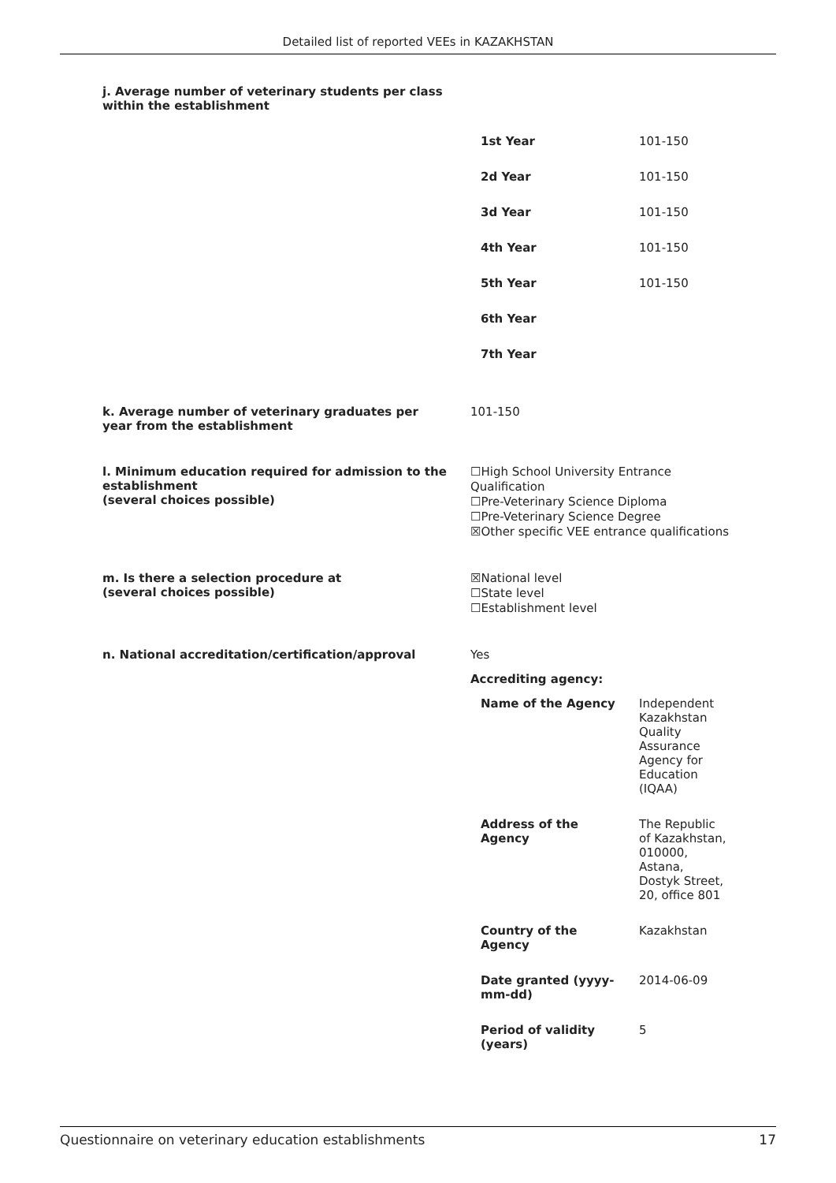Detailed list of reported VEEs in KAZAKHSTAN
j. Average number of veterinary students per class within the establishment
| 1st Year | 101-150 |
| 2d Year | 101-150 |
| 3d Year | 101-150 |
| 4th Year | 101-150 |
| 5th Year | 101-150 |
| 6th Year | |
| 7th Year | |
k. Average number of veterinary graduates per year from the establishment
101-150
l. Minimum education required for admission to the establishment
(several choices possible)
☐High School University Entrance Qualification
☐Pre-Veterinary Science Diploma
☐Pre-Veterinary Science Degree
☒Other specific VEE entrance qualifications
m. Is there a selection procedure at
(several choices possible)
☒National level
☐State level
☐Establishment level
n. National accreditation/certification/approval
Yes
Accrediting agency:
| Name of the Agency | Independent Kazakhstan Quality Assurance Agency for Education (IQAA) |
| Address of the Agency | The Republic of Kazakhstan, 010000, Astana, Dostyk Street, 20, office 801 |
| Country of the Agency | Kazakhstan |
| Date granted (yyyy- mm-dd) | 2014-06-09 |
| Period of validity (years) | 5 |
Questionnaire on veterinary education establishments 17